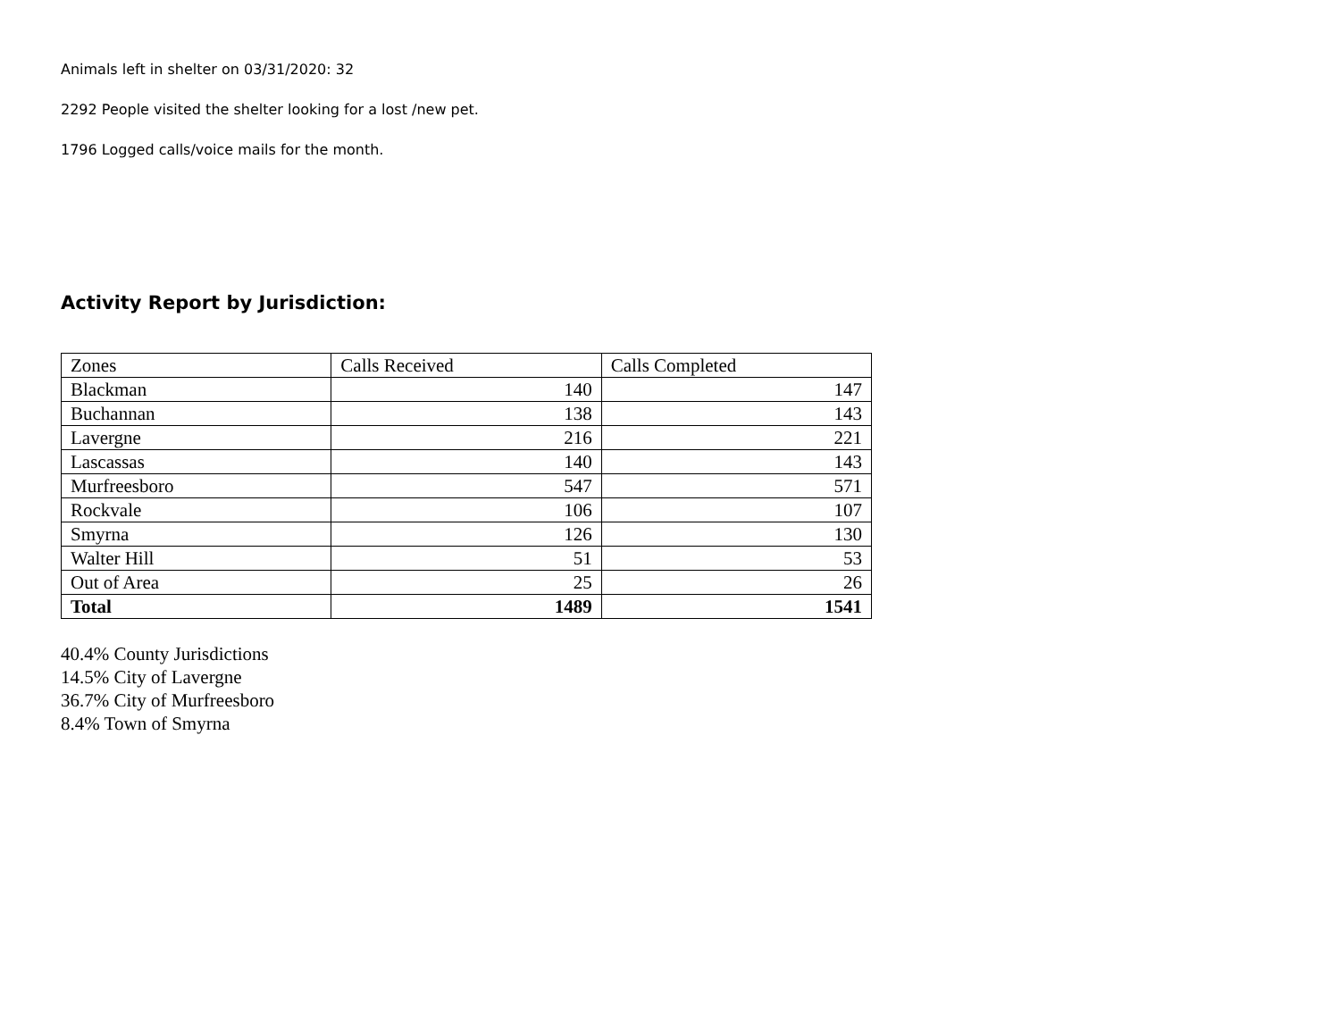Animals left in shelter on 03/31/2020: 32
2292 People visited the shelter looking for a lost /new pet.
1796 Logged calls/voice mails for the month.
Activity Report by Jurisdiction:
| Zones | Calls Received | Calls Completed |
| Blackman | 140 | 147 |
| Buchannan | 138 | 143 |
| Lavergne | 216 | 221 |
| Lascassas | 140 | 143 |
| Murfreesboro | 547 | 571 |
| Rockvale | 106 | 107 |
| Smyrna | 126 | 130 |
| Walter Hill | 51 | 53 |
| Out of Area | 25 | 26 |
| Total | 1489 | 1541 |
40.4% County Jurisdictions
14.5% City of Lavergne
36.7% City of Murfreesboro
8.4% Town of Smyrna